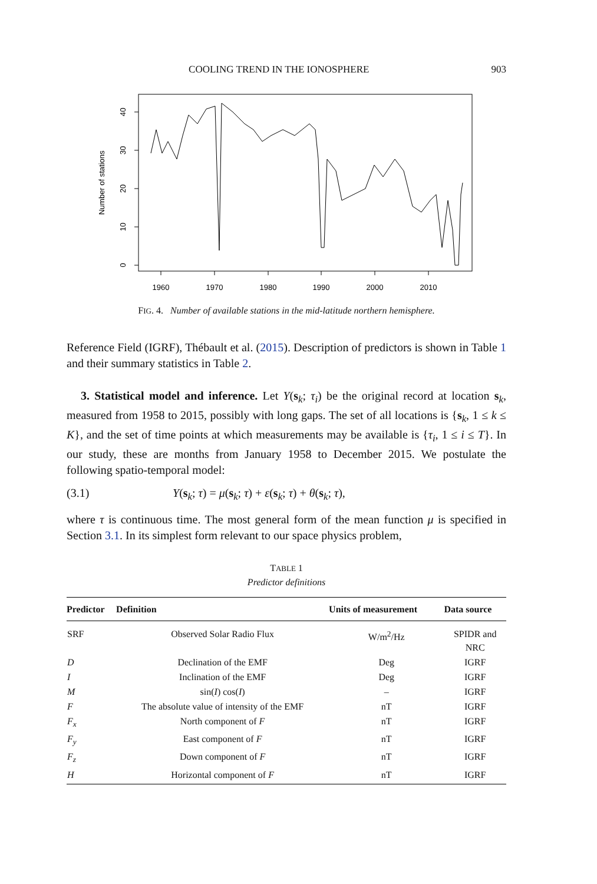COOLING TREND IN THE IONOSPHERE 903
1960
1970
1980
1990
2000
2010
Number of stations
0
10
20
30
40
FIG. 4. Number of available stations in the mid-latitude northern hemisphere.
Reference Field (IGRF), Thébault et al. (2015). Description of predictors is shown in Table 1 and their summary statistics in Table 2.
3. Statistical model and inference. Let Y(s<sub>k</sub>; τ<sub>i</sub>) be the original record at location s<sub>k</sub>, measured from 1958 to 2015, possibly with long gaps. The set of all locations is {s<sub>k</sub>, 1 ≤ k ≤ K}, and the set of time points at which measurements may be available is {τ<sub>i</sub>, 1 ≤ i ≤ T}. In our study, these are months from January 1958 to December 2015. We postulate the following spatio-temporal model:
(3.1) Y(s<sub>k</sub>; τ) = μ(s<sub>k</sub>; τ) + ε(s<sub>k</sub>; τ) + θ(s<sub>k</sub>; τ),
where τ is continuous time. The most general form of the mean function μ is specified in Section 3.1. In its simplest form relevant to our space physics problem,
TABLE 1
Predictor definitions
| Predictor | Definition | Units of measurement | Data source |
| --- | --- | --- | --- |
| SRF | Observed Solar Radio Flux | W/m<sup>2</sup>/Hz | SPIDR and NRC |
| D | Declination of the EMF | Deg | IGRF |
| I | Inclination of the EMF | Deg | IGRF |
| M | sin( I ) cos( I ) | – | IGRF |
| F | The absolute value of intensity of the EMF | nT | IGRF |
| F<sub>x</sub> | North component of F | nT | IGRF |
| F<sub>y</sub> | East component of F | nT | IGRF |
| F<sub>z</sub> | Down component of F | nT | IGRF |
| H | Horizontal component of F | nT | IGRF |